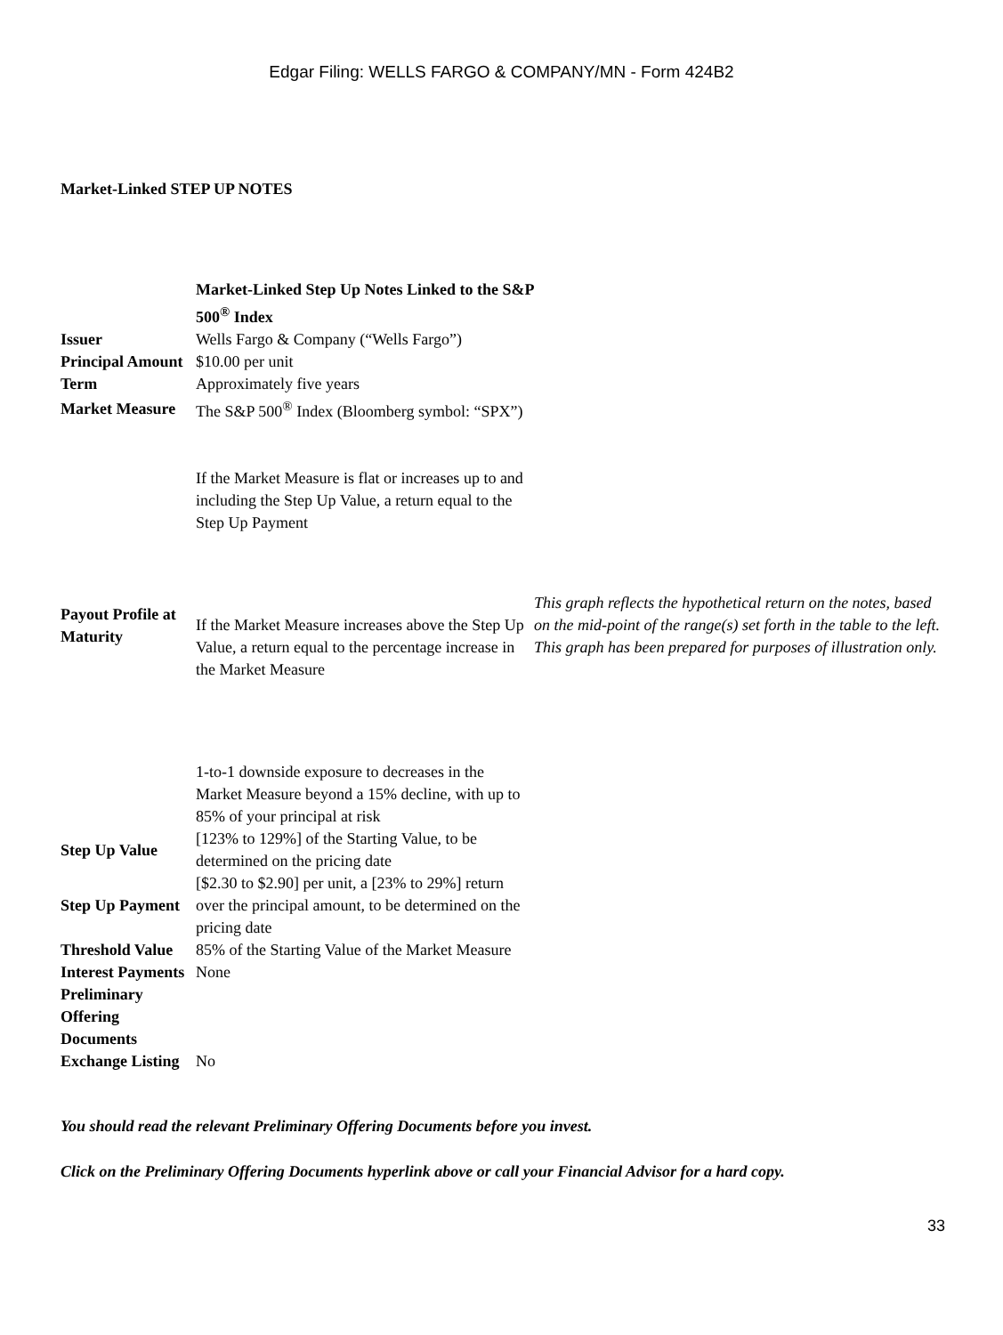Edgar Filing: WELLS FARGO & COMPANY/MN - Form 424B2
Market-Linked STEP UP NOTES
| | Market-Linked Step Up Notes Linked to the S&P 500<sup>®</sup> Index | |
| Issuer | Wells Fargo & Company (“Wells Fargo”) | |
| Principal Amount | $10.00 per unit | |
| Term | Approximately five years | |
| Market Measure | The S&P 500<sup>®</sup> Index (Bloomberg symbol: “SPX”) | |
| Payout Profile at Maturity | If the Market Measure is flat or increases up to and including the Step Up Value, a return equal to the Step Up Payment If the Market Measure increases above the Step Up Value, a return equal to the percentage increase in the Market Measure 1-to-1 downside exposure to decreases in the Market Measure beyond a 15% decline, with up to 85% of your principal at risk | This graph reflects the hypothetical return on the notes, based on the mid-point of the range(s) set forth in the table to the left. This graph has been prepared for purposes of illustration only. |
| Step Up Value | [123% to 129%] of the Starting Value, to be determined on the pricing date | |
| Step Up Payment | [$2.30 to $2.90] per unit, a [23% to 29%] return over the principal amount, to be determined on the pricing date | |
| Threshold Value | 85% of the Starting Value of the Market Measure | |
| Interest Payments | None | |
| Preliminary Offering Documents | | |
| Exchange Listing | No | |
You should read the relevant Preliminary Offering Documents before you invest.
Click on the Preliminary Offering Documents hyperlink above or call your Financial Advisor for a hard copy.
33